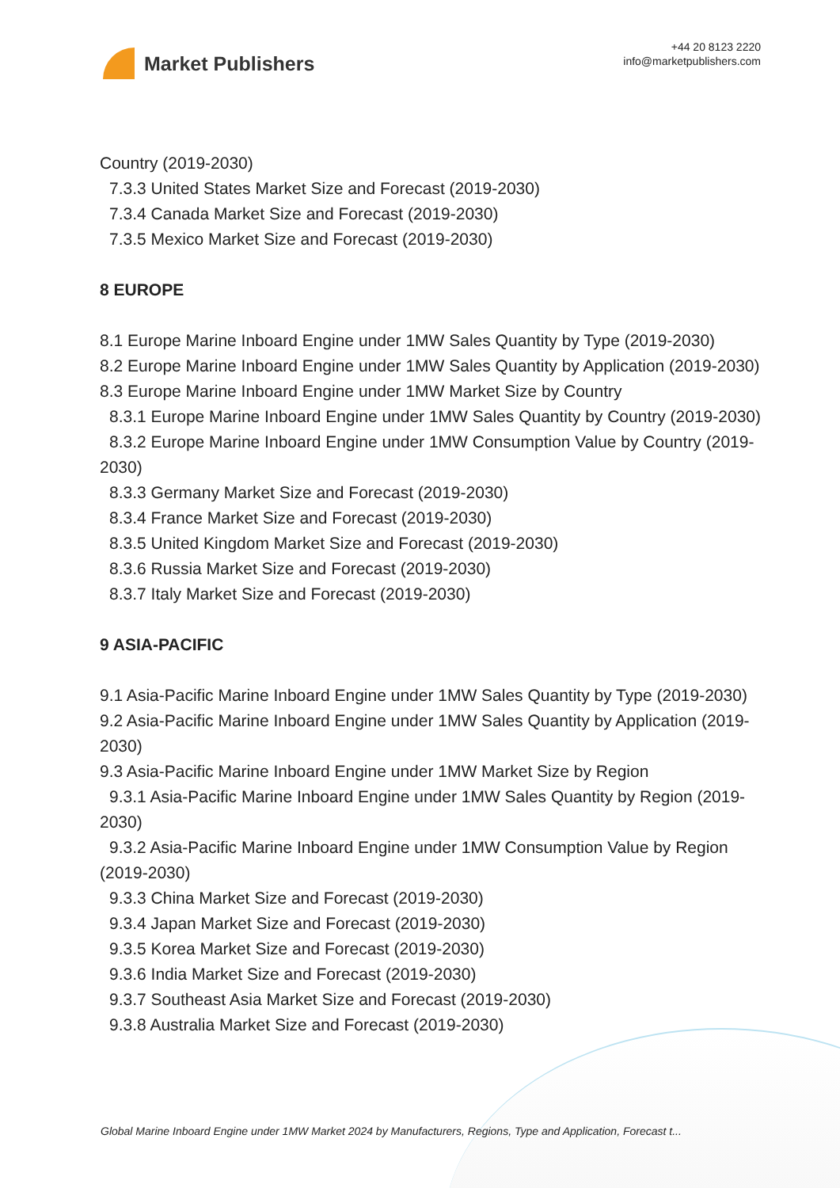Market Publishers
+44 20 8123 2220
info@marketpublishers.com
Country (2019-2030)
7.3.3 United States Market Size and Forecast (2019-2030)
7.3.4 Canada Market Size and Forecast (2019-2030)
7.3.5 Mexico Market Size and Forecast (2019-2030)
8 EUROPE
8.1 Europe Marine Inboard Engine under 1MW Sales Quantity by Type (2019-2030)
8.2 Europe Marine Inboard Engine under 1MW Sales Quantity by Application (2019-2030)
8.3 Europe Marine Inboard Engine under 1MW Market Size by Country
8.3.1 Europe Marine Inboard Engine under 1MW Sales Quantity by Country (2019-2030)
8.3.2 Europe Marine Inboard Engine under 1MW Consumption Value by Country (2019-2030)
8.3.3 Germany Market Size and Forecast (2019-2030)
8.3.4 France Market Size and Forecast (2019-2030)
8.3.5 United Kingdom Market Size and Forecast (2019-2030)
8.3.6 Russia Market Size and Forecast (2019-2030)
8.3.7 Italy Market Size and Forecast (2019-2030)
9 ASIA-PACIFIC
9.1 Asia-Pacific Marine Inboard Engine under 1MW Sales Quantity by Type (2019-2030)
9.2 Asia-Pacific Marine Inboard Engine under 1MW Sales Quantity by Application (2019-2030)
9.3 Asia-Pacific Marine Inboard Engine under 1MW Market Size by Region
9.3.1 Asia-Pacific Marine Inboard Engine under 1MW Sales Quantity by Region (2019-2030)
9.3.2 Asia-Pacific Marine Inboard Engine under 1MW Consumption Value by Region (2019-2030)
9.3.3 China Market Size and Forecast (2019-2030)
9.3.4 Japan Market Size and Forecast (2019-2030)
9.3.5 Korea Market Size and Forecast (2019-2030)
9.3.6 India Market Size and Forecast (2019-2030)
9.3.7 Southeast Asia Market Size and Forecast (2019-2030)
9.3.8 Australia Market Size and Forecast (2019-2030)
Global Marine Inboard Engine under 1MW Market 2024 by Manufacturers, Regions, Type and Application, Forecast t...